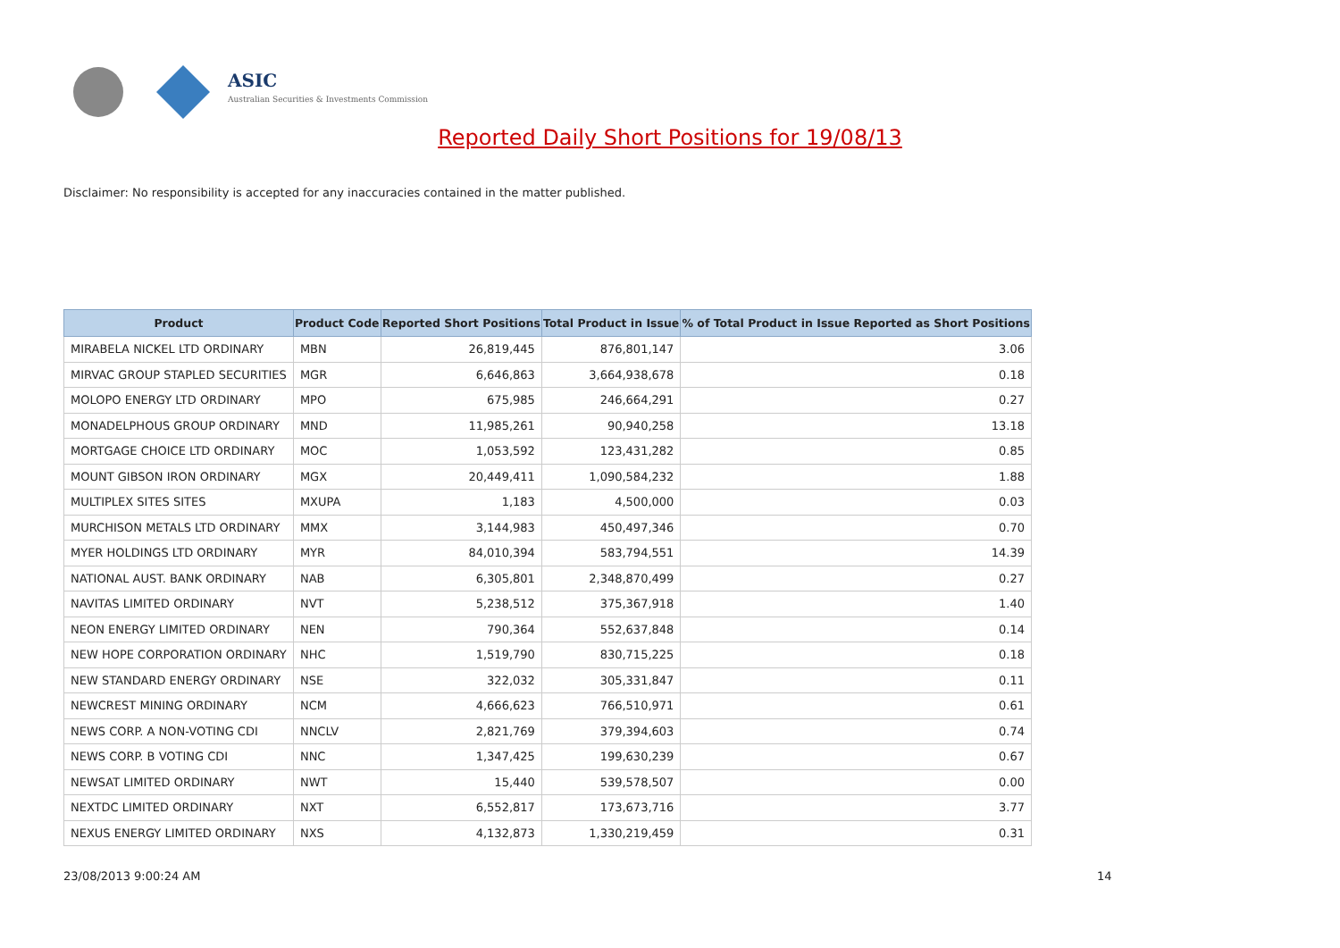ASIC
Australian Securities & Investments Commission
Reported Daily Short Positions for 19/08/13
Disclaimer: No responsibility is accepted for any inaccuracies contained in the matter published.
| Product | Product Code | Reported Short Positions | Total Product in Issue | % of Total Product in Issue Reported as Short Positions |
| --- | --- | --- | --- | --- |
| MIRABELA NICKEL LTD ORDINARY | MBN | 26,819,445 | 876,801,147 | 3.06 |
| MIRVAC GROUP STAPLED SECURITIES | MGR | 6,646,863 | 3,664,938,678 | 0.18 |
| MOLOPO ENERGY LTD ORDINARY | MPO | 675,985 | 246,664,291 | 0.27 |
| MONADELPHOUS GROUP ORDINARY | MND | 11,985,261 | 90,940,258 | 13.18 |
| MORTGAGE CHOICE LTD ORDINARY | MOC | 1,053,592 | 123,431,282 | 0.85 |
| MOUNT GIBSON IRON ORDINARY | MGX | 20,449,411 | 1,090,584,232 | 1.88 |
| MULTIPLEX SITES SITES | MXUPA | 1,183 | 4,500,000 | 0.03 |
| MURCHISON METALS LTD ORDINARY | MMX | 3,144,983 | 450,497,346 | 0.70 |
| MYER HOLDINGS LTD ORDINARY | MYR | 84,010,394 | 583,794,551 | 14.39 |
| NATIONAL AUST. BANK ORDINARY | NAB | 6,305,801 | 2,348,870,499 | 0.27 |
| NAVITAS LIMITED ORDINARY | NVT | 5,238,512 | 375,367,918 | 1.40 |
| NEON ENERGY LIMITED ORDINARY | NEN | 790,364 | 552,637,848 | 0.14 |
| NEW HOPE CORPORATION ORDINARY | NHC | 1,519,790 | 830,715,225 | 0.18 |
| NEW STANDARD ENERGY ORDINARY | NSE | 322,032 | 305,331,847 | 0.11 |
| NEWCREST MINING ORDINARY | NCM | 4,666,623 | 766,510,971 | 0.61 |
| NEWS CORP. A NON-VOTING CDI | NNCLV | 2,821,769 | 379,394,603 | 0.74 |
| NEWS CORP. B VOTING CDI | NNC | 1,347,425 | 199,630,239 | 0.67 |
| NEWSAT LIMITED ORDINARY | NWT | 15,440 | 539,578,507 | 0.00 |
| NEXTDC LIMITED ORDINARY | NXT | 6,552,817 | 173,673,716 | 3.77 |
| NEXUS ENERGY LIMITED ORDINARY | NXS | 4,132,873 | 1,330,219,459 | 0.31 |
23/08/2013 9:00:24 AM 14